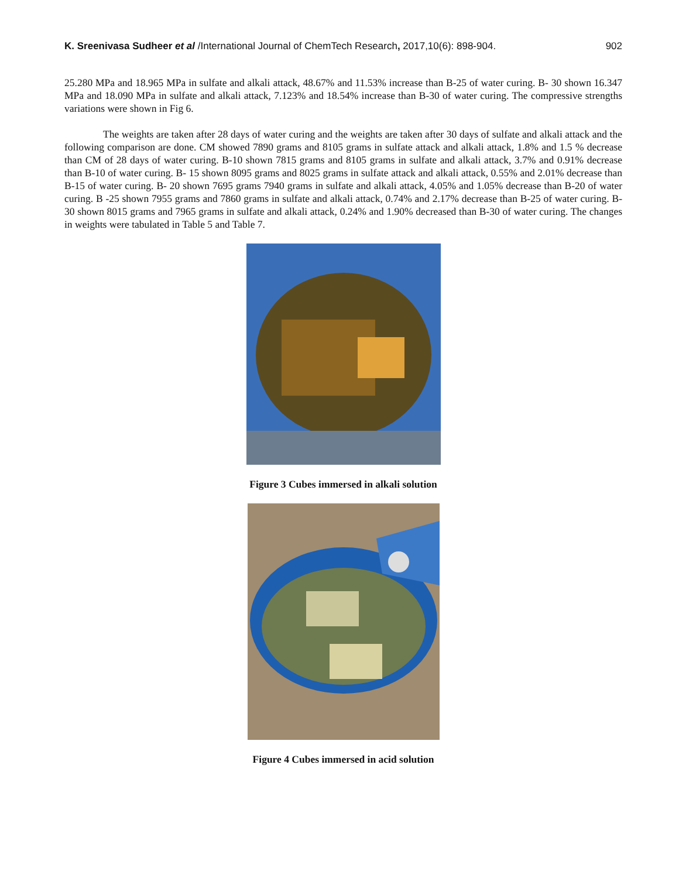K. Sreenivasa Sudheer et al /International Journal of ChemTech Research, 2017,10(6): 898-904. 902
25.280 MPa and 18.965 MPa in sulfate and alkali attack, 48.67% and 11.53% increase than B-25 of water curing. B- 30 shown 16.347 MPa and 18.090 MPa in sulfate and alkali attack, 7.123% and 18.54% increase than B-30 of water curing. The compressive strengths variations were shown in Fig 6.
The weights are taken after 28 days of water curing and the weights are taken after 30 days of sulfate and alkali attack and the following comparison are done. CM showed 7890 grams and 8105 grams in sulfate attack and alkali attack, 1.8% and 1.5 % decrease than CM of 28 days of water curing. B-10 shown 7815 grams and 8105 grams in sulfate and alkali attack, 3.7% and 0.91% decrease than B-10 of water curing. B- 15 shown 8095 grams and 8025 grams in sulfate attack and alkali attack, 0.55% and 2.01% decrease than B-15 of water curing. B- 20 shown 7695 grams 7940 grams in sulfate and alkali attack, 4.05% and 1.05% decrease than B-20 of water curing. B -25 shown 7955 grams and 7860 grams in sulfate and alkali attack, 0.74% and 2.17% decrease than B-25 of water curing. B- 30 shown 8015 grams and 7965 grams in sulfate and alkali attack, 0.24% and 1.90% decreased than B-30 of water curing. The changes in weights were tabulated in Table 5 and Table 7.
Figure 3 Cubes immersed in alkali solution
Figure 4 Cubes immersed in acid solution